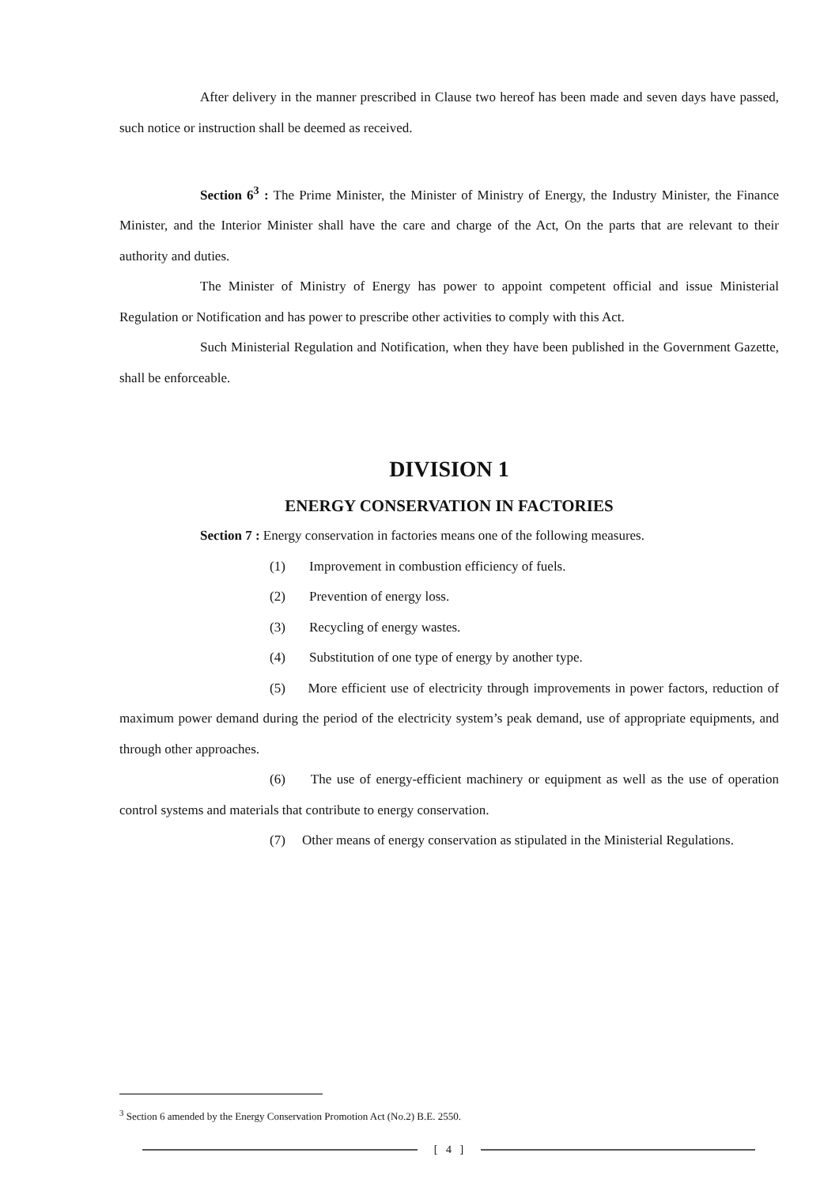After delivery in the manner prescribed in Clause two hereof has been made and seven days have passed, such notice or instruction shall be deemed as received.
Section 6<sup>3</sup> : The Prime Minister, the Minister of Ministry of Energy, the Industry Minister, the Finance Minister, and the Interior Minister shall have the care and charge of the Act, On the parts that are relevant to their authority and duties.
The Minister of Ministry of Energy has power to appoint competent official and issue Ministerial Regulation or Notification and has power to prescribe other activities to comply with this Act.
Such Ministerial Regulation and Notification, when they have been published in the Government Gazette, shall be enforceable.
DIVISION 1
ENERGY CONSERVATION IN FACTORIES
Section 7 : Energy conservation in factories means one of the following measures.
(1) Improvement in combustion efficiency of fuels.
(2) Prevention of energy loss.
(3) Recycling of energy wastes.
(4) Substitution of one type of energy by another type.
(5) More efficient use of electricity through improvements in power factors, reduction of maximum power demand during the period of the electricity system’s peak demand, use of appropriate equipments, and through other approaches.
(6) The use of energy-efficient machinery or equipment as well as the use of operation control systems and materials that contribute to energy conservation.
(7) Other means of energy conservation as stipulated in the Ministerial Regulations.
<sup>3</sup> Section 6 amended by the Energy Conservation Promotion Act (No.2) B.E. 2550.
[ 4 ]